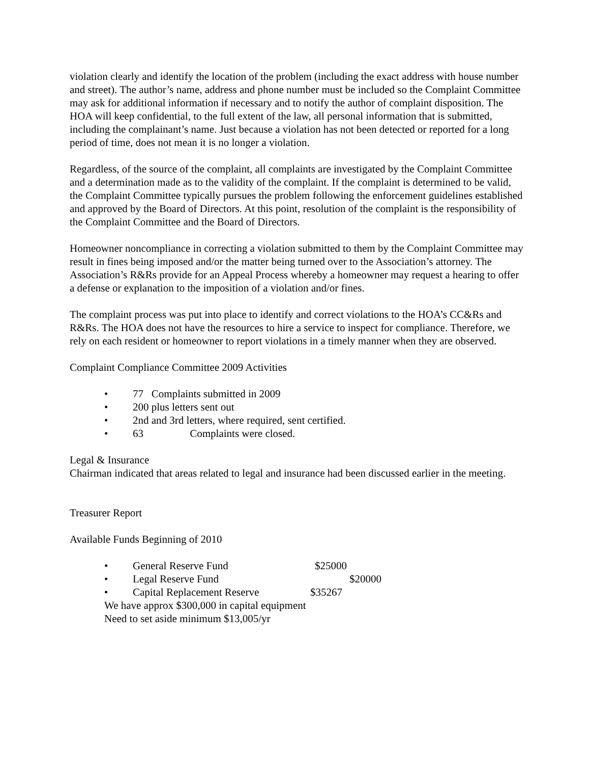violation clearly and identify the location of the problem (including the exact address with house number and street). The author’s name, address and phone number must be included so the Complaint Committee may ask for additional information if necessary and to notify the author of complaint disposition. The HOA will keep confidential, to the full extent of the law, all personal information that is submitted, including the complainant’s name. Just because a violation has not been detected or reported for a long period of time, does not mean it is no longer a violation.
Regardless, of the source of the complaint, all complaints are investigated by the Complaint Committee and a determination made as to the validity of the complaint. If the complaint is determined to be valid, the Complaint Committee typically pursues the problem following the enforcement guidelines established and approved by the Board of Directors. At this point, resolution of the complaint is the responsibility of the Complaint Committee and the Board of Directors.
Homeowner noncompliance in correcting a violation submitted to them by the Complaint Committee may result in fines being imposed and/or the matter being turned over to the Association’s attorney. The Association’s R&Rs provide for an Appeal Process whereby a homeowner may request a hearing to offer a defense or explanation to the imposition of a violation and/or fines.
The complaint process was put into place to identify and correct violations to the HOA’s CC&Rs and R&Rs. The HOA does not have the resources to hire a service to inspect for compliance. Therefore, we rely on each resident or homeowner to report violations in a timely manner when they are observed.
Complaint Compliance Committee 2009 Activities
• 77 Complaints submitted in 2009
• 200 plus letters sent out
• 2nd and 3rd letters, where required, sent certified.
• 63 Complaints were closed.
Legal & Insurance
Chairman indicated that areas related to legal and insurance had been discussed earlier in the meeting.
Treasurer Report
Available Funds Beginning of 2010
• General Reserve Fund $25000
• Legal Reserve Fund $20000
• Capital Replacement Reserve $35267
We have approx $300,000 in capital equipment
Need to set aside minimum $13,005/yr